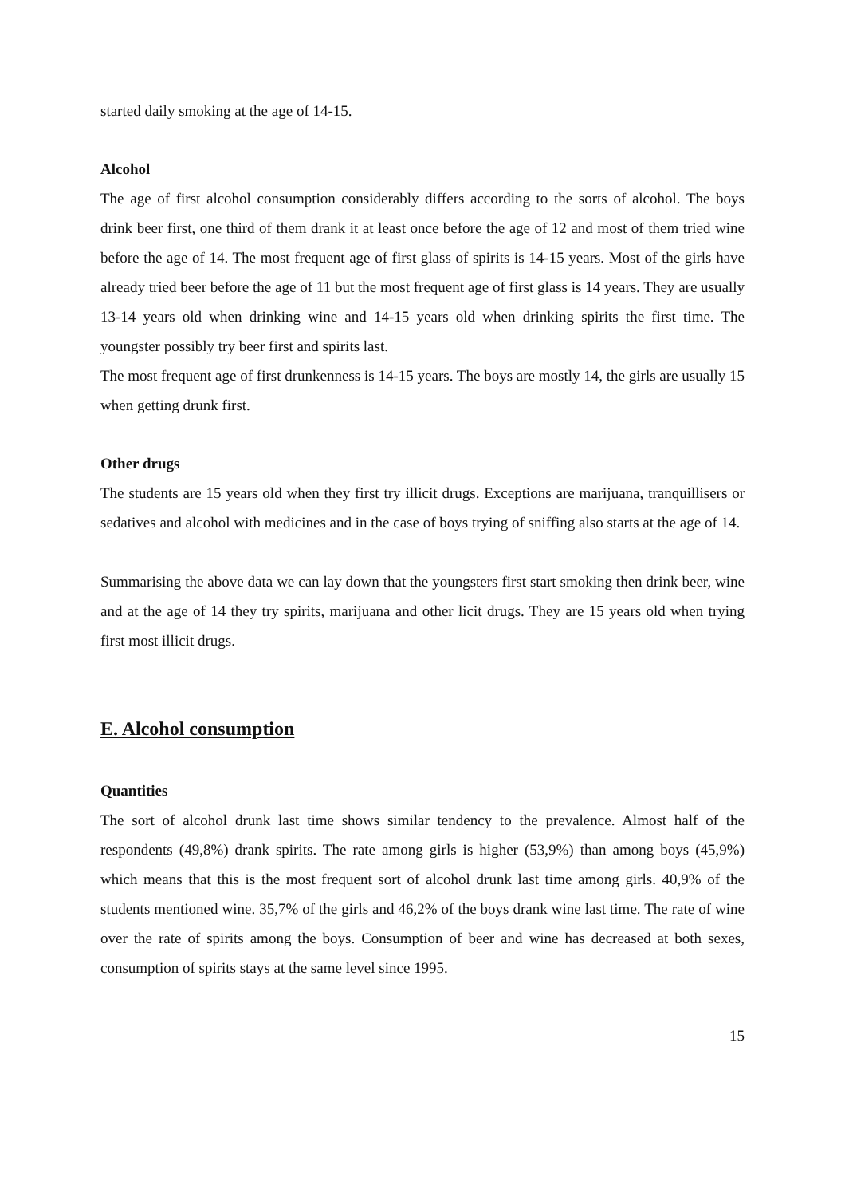started daily smoking at the age of 14-15.
Alcohol
The age of first alcohol consumption considerably differs according to the sorts of alcohol. The boys drink beer first, one third of them drank it at least once before the age of 12 and most of them tried wine before the age of 14. The most frequent age of first glass of spirits is 14-15 years. Most of the girls have already tried beer before the age of 11 but the most frequent age of first glass is 14 years. They are usually 13-14 years old when drinking wine and 14-15 years old when drinking spirits the first time. The youngster possibly try beer first and spirits last.
The most frequent age of first drunkenness is 14-15 years. The boys are mostly 14, the girls are usually 15 when getting drunk first.
Other drugs
The students are 15 years old when they first try illicit drugs. Exceptions are marijuana, tranquillisers or sedatives and alcohol with medicines and in the case of boys trying of sniffing also starts at the age of 14.
Summarising the above data we can lay down that the youngsters first start smoking then drink beer, wine and at the age of 14 they try spirits, marijuana and other licit drugs. They are 15 years old when trying first most illicit drugs.
E. Alcohol consumption
Quantities
The sort of alcohol drunk last time shows similar tendency to the prevalence. Almost half of the respondents (49,8%) drank spirits. The rate among girls is higher (53,9%) than among boys (45,9%) which means that this is the most frequent sort of alcohol drunk last time among girls. 40,9% of the students mentioned wine. 35,7% of the girls and 46,2% of the boys drank wine last time. The rate of wine over the rate of spirits among the boys. Consumption of beer and wine has decreased at both sexes, consumption of spirits stays at the same level since 1995.
15